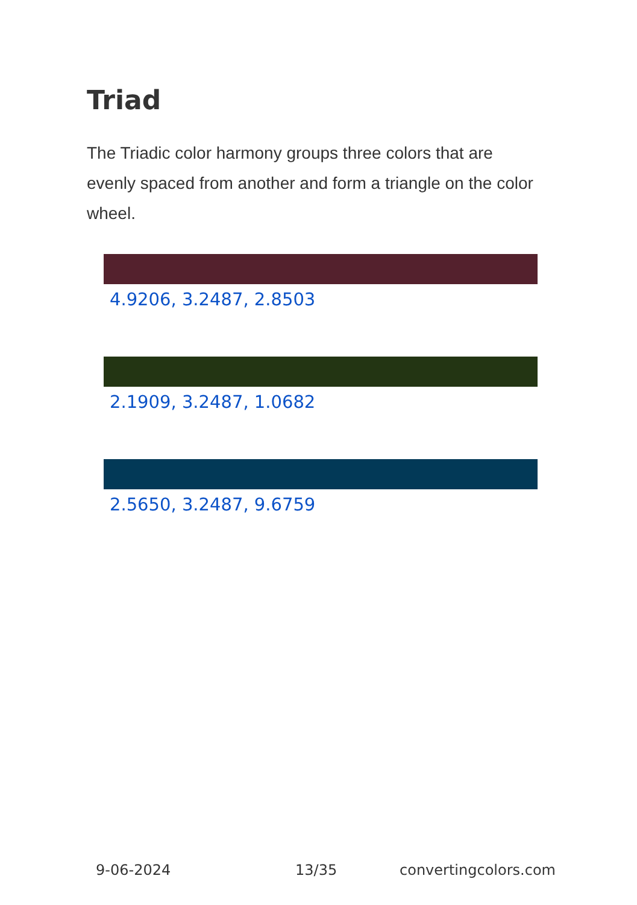Triad
The Triadic color harmony groups three colors that are evenly spaced from another and form a triangle on the color wheel.
4.9206, 3.2487, 2.8503
2.1909, 3.2487, 1.0682
2.5650, 3.2487, 9.6759
9-06-2024 13/35 convertingcolors.com